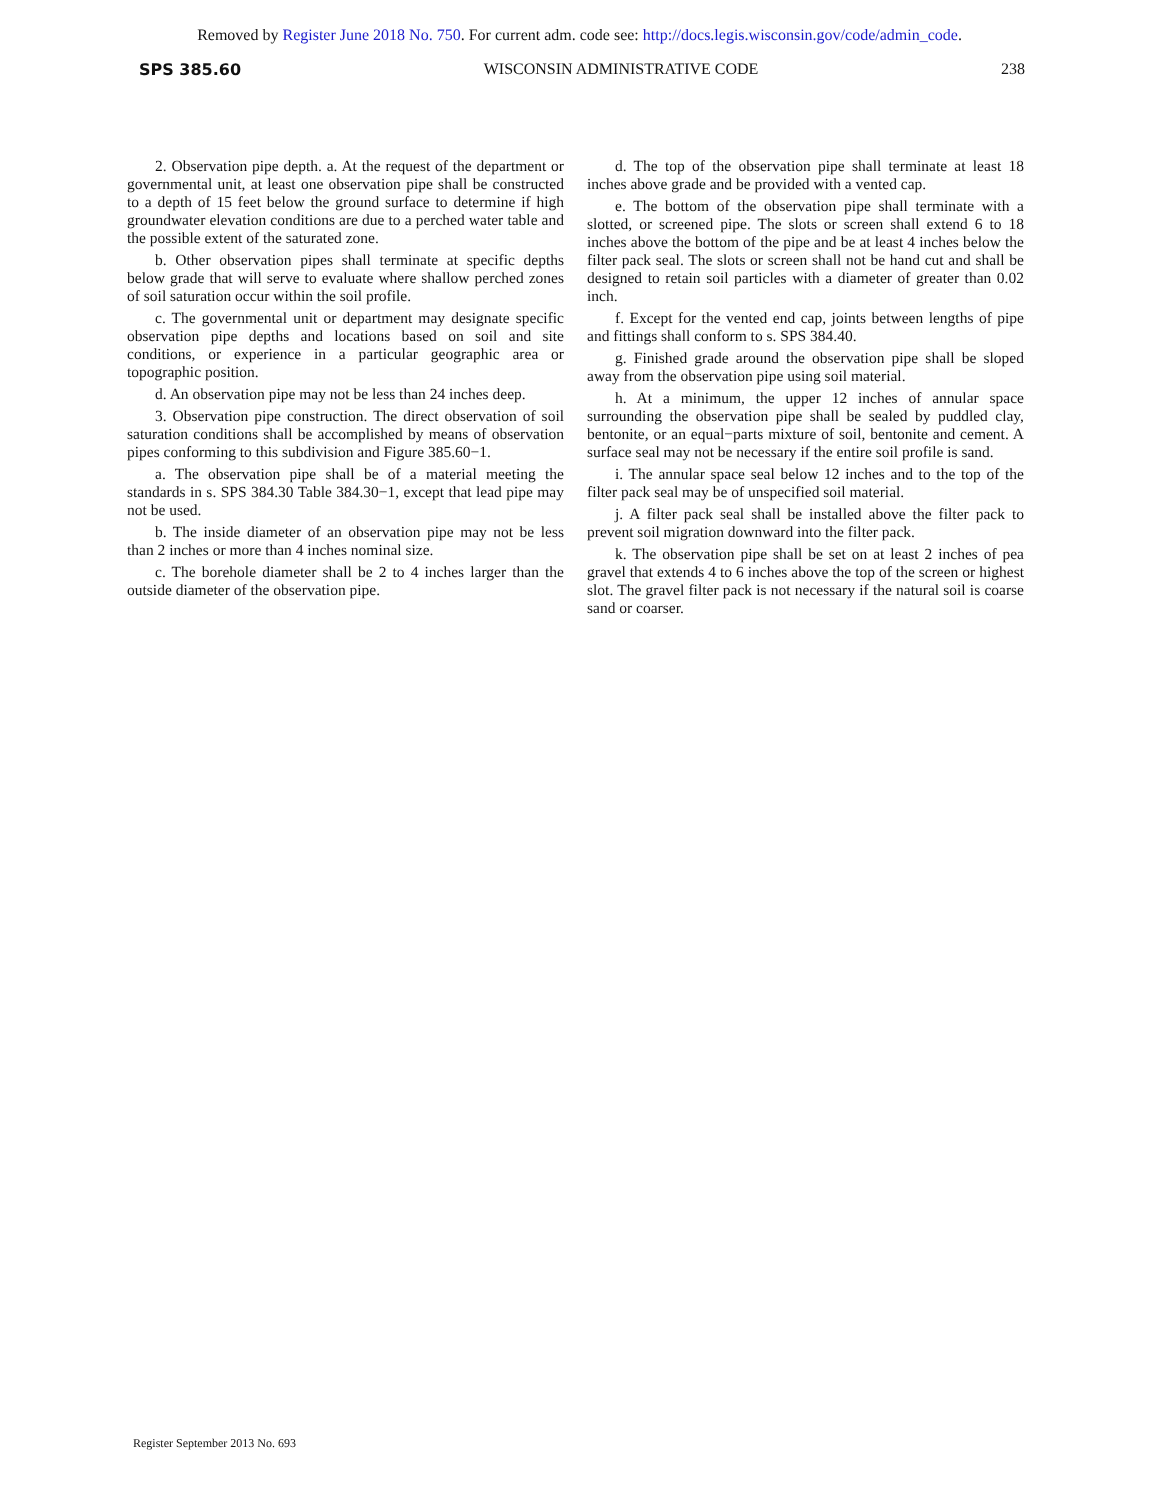Removed by Register June 2018 No. 750. For current adm. code see: http://docs.legis.wisconsin.gov/code/admin_code.
SPS 385.60 WISCONSIN ADMINISTRATIVE CODE 238
2. Observation pipe depth. a. At the request of the department or governmental unit, at least one observation pipe shall be constructed to a depth of 15 feet below the ground surface to determine if high groundwater elevation conditions are due to a perched water table and the possible extent of the saturated zone.
b. Other observation pipes shall terminate at specific depths below grade that will serve to evaluate where shallow perched zones of soil saturation occur within the soil profile.
c. The governmental unit or department may designate specific observation pipe depths and locations based on soil and site conditions, or experience in a particular geographic area or topographic position.
d. An observation pipe may not be less than 24 inches deep.
3. Observation pipe construction. The direct observation of soil saturation conditions shall be accomplished by means of observation pipes conforming to this subdivision and Figure 385.60−1.
a. The observation pipe shall be of a material meeting the standards in s. SPS 384.30 Table 384.30−1, except that lead pipe may not be used.
b. The inside diameter of an observation pipe may not be less than 2 inches or more than 4 inches nominal size.
c. The borehole diameter shall be 2 to 4 inches larger than the outside diameter of the observation pipe.
d. The top of the observation pipe shall terminate at least 18 inches above grade and be provided with a vented cap.
e. The bottom of the observation pipe shall terminate with a slotted, or screened pipe. The slots or screen shall extend 6 to 18 inches above the bottom of the pipe and be at least 4 inches below the filter pack seal. The slots or screen shall not be hand cut and shall be designed to retain soil particles with a diameter of greater than 0.02 inch.
f. Except for the vented end cap, joints between lengths of pipe and fittings shall conform to s. SPS 384.40.
g. Finished grade around the observation pipe shall be sloped away from the observation pipe using soil material.
h. At a minimum, the upper 12 inches of annular space surrounding the observation pipe shall be sealed by puddled clay, bentonite, or an equal−parts mixture of soil, bentonite and cement. A surface seal may not be necessary if the entire soil profile is sand.
i. The annular space seal below 12 inches and to the top of the filter pack seal may be of unspecified soil material.
j. A filter pack seal shall be installed above the filter pack to prevent soil migration downward into the filter pack.
k. The observation pipe shall be set on at least 2 inches of pea gravel that extends 4 to 6 inches above the top of the screen or highest slot. The gravel filter pack is not necessary if the natural soil is coarse sand or coarser.
Register September 2013 No. 693